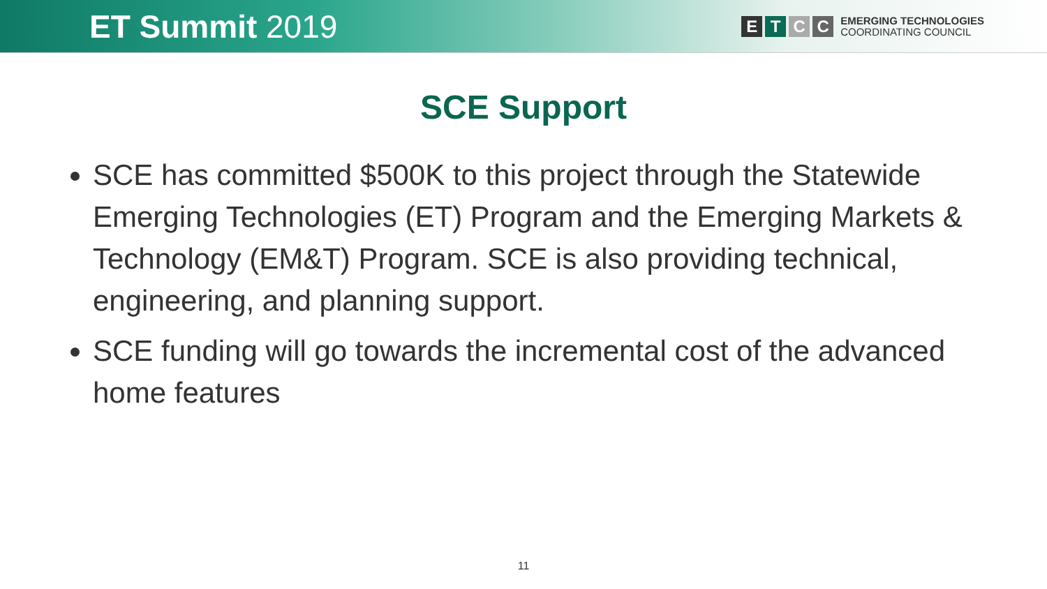ET Summit 2019
E T C C
EMERGING TECHNOLOGIES
COORDINATING COUNCIL
SCE Support
SCE has committed $500K to this project through the Statewide Emerging Technologies (ET) Program and the Emerging Markets & Technology (EM&T) Program. SCE is also providing technical, engineering, and planning support.
SCE funding will go towards the incremental cost of the advanced home features
11